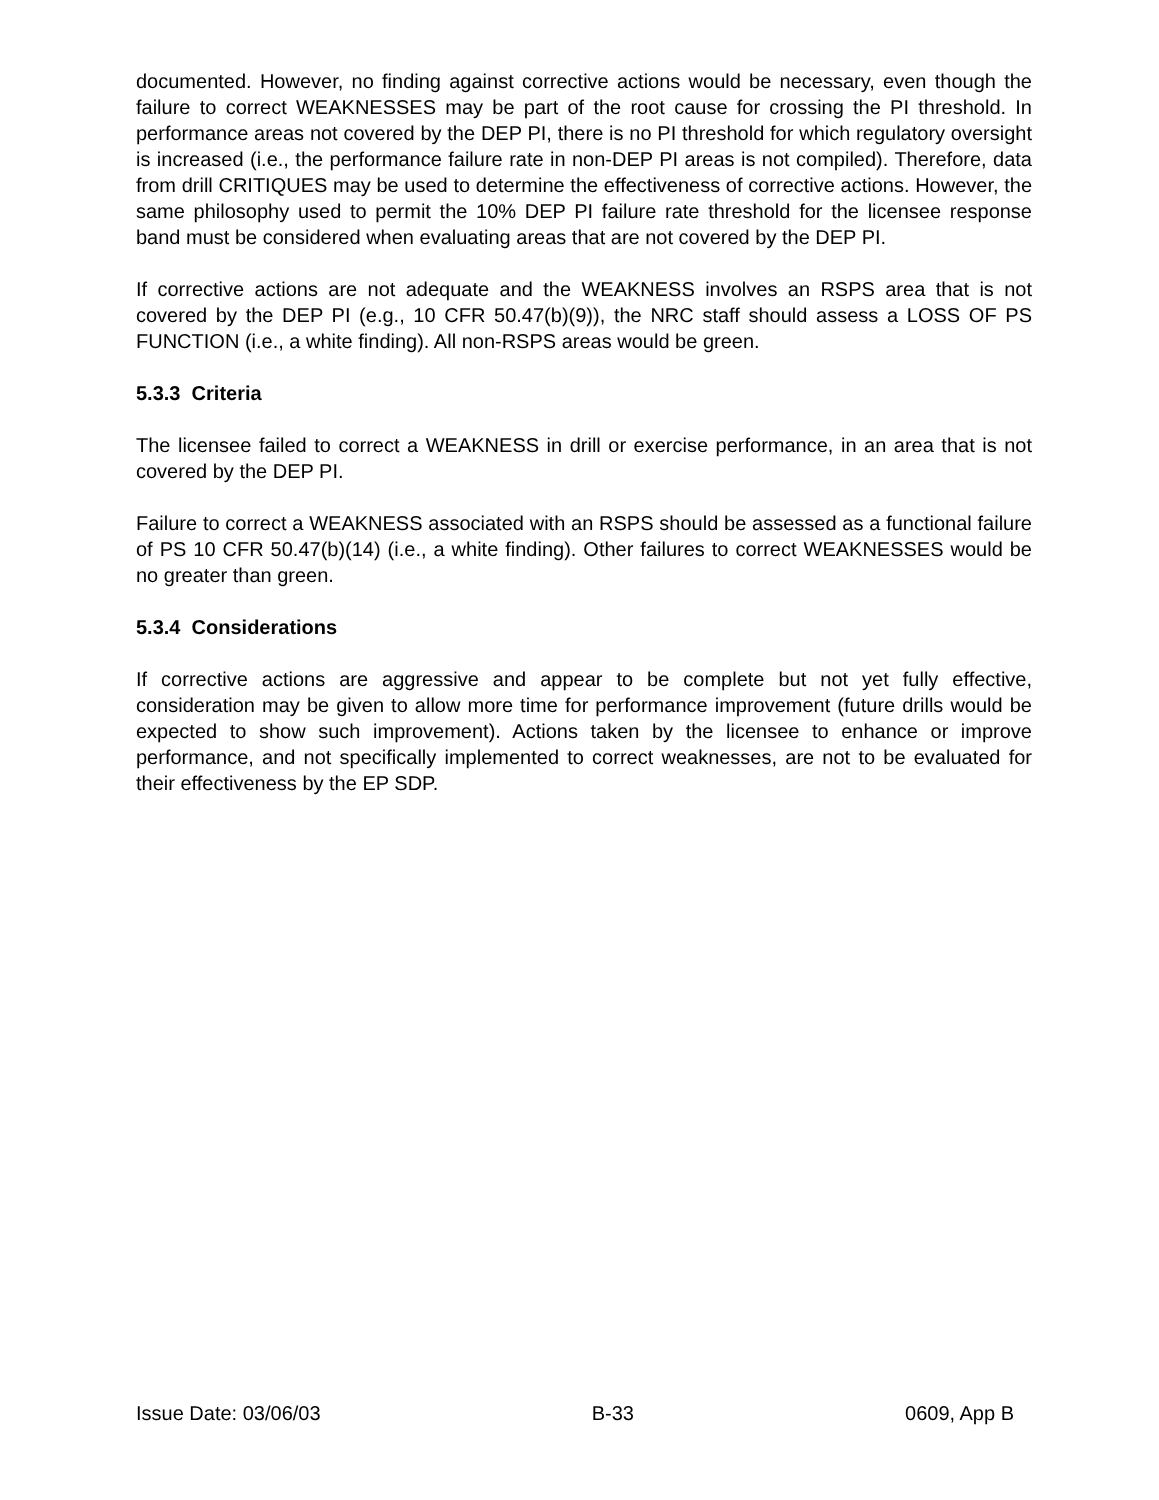documented. However, no finding against corrective actions would be necessary, even though the failure to correct WEAKNESSES may be part of the root cause for crossing the PI threshold. In performance areas not covered by the DEP PI, there is no PI threshold for which regulatory oversight is increased (i.e., the performance failure rate in non-DEP PI areas is not compiled). Therefore, data from drill CRITIQUES may be used to determine the effectiveness of corrective actions. However, the same philosophy used to permit the 10% DEP PI failure rate threshold for the licensee response band must be considered when evaluating areas that are not covered by the DEP PI.
If corrective actions are not adequate and the WEAKNESS involves an RSPS area that is not covered by the DEP PI (e.g., 10 CFR 50.47(b)(9)), the NRC staff should assess a LOSS OF PS FUNCTION (i.e., a white finding). All non-RSPS areas would be green.
5.3.3 Criteria
The licensee failed to correct a WEAKNESS in drill or exercise performance, in an area that is not covered by the DEP PI.
Failure to correct a WEAKNESS associated with an RSPS should be assessed as a functional failure of PS 10 CFR 50.47(b)(14) (i.e., a white finding). Other failures to correct WEAKNESSES would be no greater than green.
5.3.4 Considerations
If corrective actions are aggressive and appear to be complete but not yet fully effective, consideration may be given to allow more time for performance improvement (future drills would be expected to show such improvement). Actions taken by the licensee to enhance or improve performance, and not specifically implemented to correct weaknesses, are not to be evaluated for their effectiveness by the EP SDP.
Issue Date: 03/06/03 B-33 0609, App B